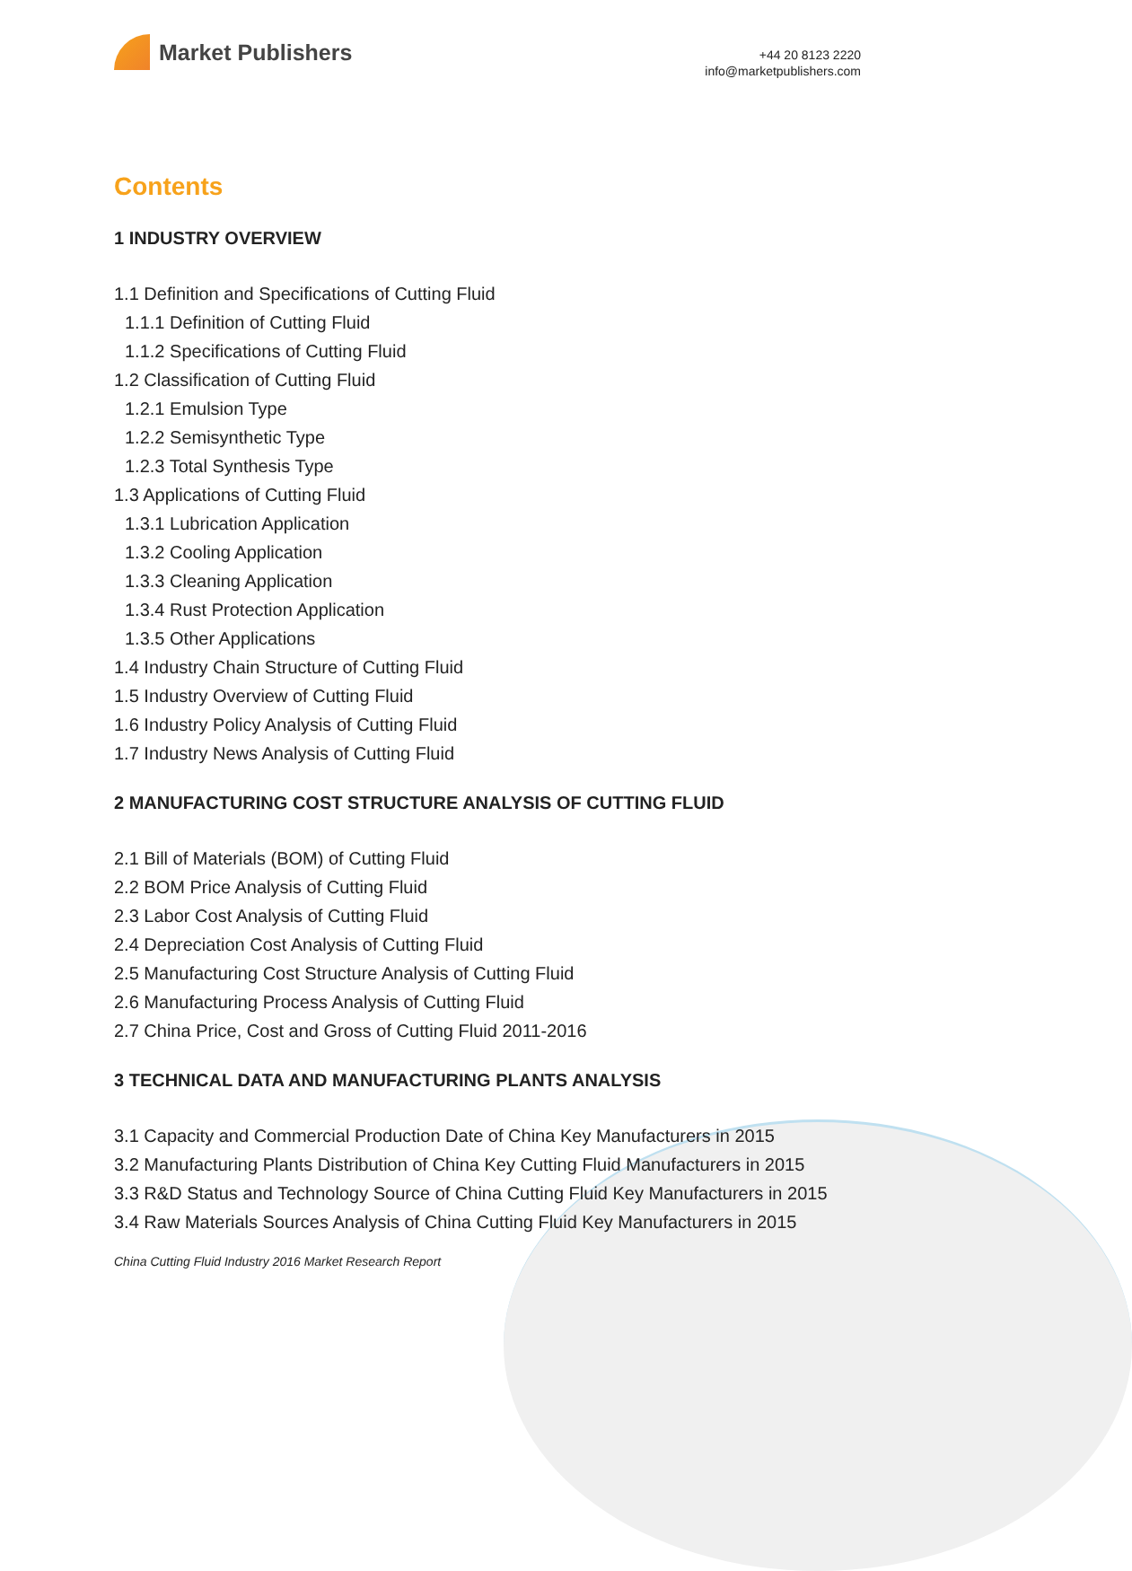Market Publishers
+44 20 8123 2220
info@marketpublishers.com
Contents
1 INDUSTRY OVERVIEW
1.1 Definition and Specifications of Cutting Fluid
1.1.1 Definition of Cutting Fluid
1.1.2 Specifications of Cutting Fluid
1.2 Classification of Cutting Fluid
1.2.1 Emulsion Type
1.2.2 Semisynthetic Type
1.2.3 Total Synthesis Type
1.3 Applications of Cutting Fluid
1.3.1 Lubrication Application
1.3.2 Cooling Application
1.3.3 Cleaning Application
1.3.4 Rust Protection Application
1.3.5 Other Applications
1.4 Industry Chain Structure of Cutting Fluid
1.5 Industry Overview of Cutting Fluid
1.6 Industry Policy Analysis of Cutting Fluid
1.7 Industry News Analysis of Cutting Fluid
2 MANUFACTURING COST STRUCTURE ANALYSIS OF CUTTING FLUID
2.1 Bill of Materials (BOM) of Cutting Fluid
2.2 BOM Price Analysis of Cutting Fluid
2.3 Labor Cost Analysis of Cutting Fluid
2.4 Depreciation Cost Analysis of Cutting Fluid
2.5 Manufacturing Cost Structure Analysis of Cutting Fluid
2.6 Manufacturing Process Analysis of Cutting Fluid
2.7 China Price, Cost and Gross of Cutting Fluid 2011-2016
3 TECHNICAL DATA AND MANUFACTURING PLANTS ANALYSIS
3.1 Capacity and Commercial Production Date of China Key Manufacturers in 2015
3.2 Manufacturing Plants Distribution of China Key Cutting Fluid Manufacturers in 2015
3.3 R&D Status and Technology Source of China Cutting Fluid Key Manufacturers in 2015
3.4 Raw Materials Sources Analysis of China Cutting Fluid Key Manufacturers in 2015
China Cutting Fluid Industry 2016 Market Research Report